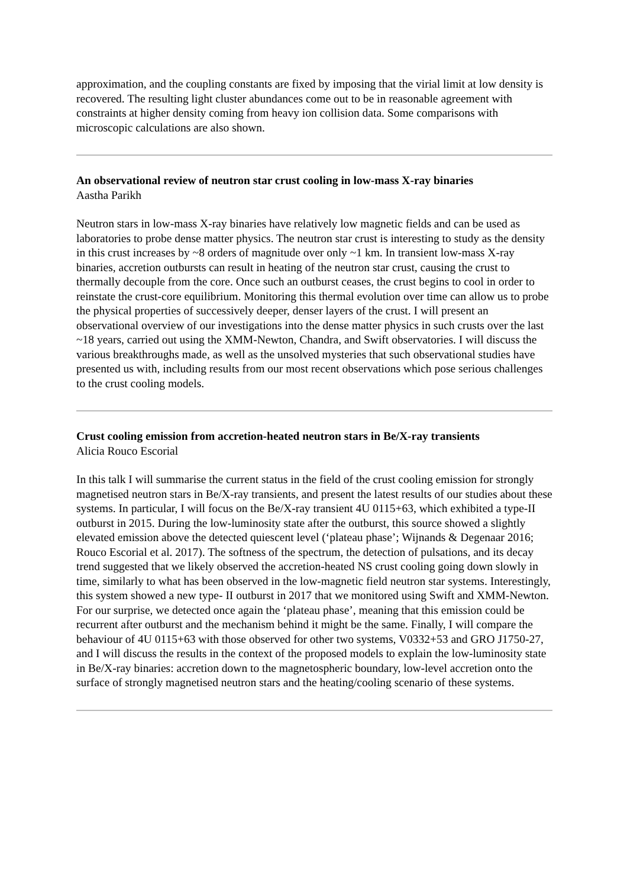approximation, and the coupling constants are fixed by imposing that the virial limit at low density is recovered. The resulting light cluster abundances come out to be in reasonable agreement with constraints at higher density coming from heavy ion collision data. Some comparisons with microscopic calculations are also shown.
An observational review of neutron star crust cooling in low-mass X-ray binaries
Aastha Parikh
Neutron stars in low-mass X-ray binaries have relatively low magnetic fields and can be used as laboratories to probe dense matter physics. The neutron star crust is interesting to study as the density in this crust increases by ~8 orders of magnitude over only ~1 km. In transient low-mass X-ray binaries, accretion outbursts can result in heating of the neutron star crust, causing the crust to thermally decouple from the core. Once such an outburst ceases, the crust begins to cool in order to reinstate the crust-core equilibrium. Monitoring this thermal evolution over time can allow us to probe the physical properties of successively deeper, denser layers of the crust. I will present an observational overview of our investigations into the dense matter physics in such crusts over the last ~18 years, carried out using the XMM-Newton, Chandra, and Swift observatories. I will discuss the various breakthroughs made, as well as the unsolved mysteries that such observational studies have presented us with, including results from our most recent observations which pose serious challenges to the crust cooling models.
Crust cooling emission from accretion-heated neutron stars in Be/X-ray transients
Alicia Rouco Escorial
In this talk I will summarise the current status in the field of the crust cooling emission for strongly magnetised neutron stars in Be/X-ray transients, and present the latest results of our studies about these systems. In particular, I will focus on the Be/X-ray transient 4U 0115+63, which exhibited a type-II outburst in 2015. During the low-luminosity state after the outburst, this source showed a slightly elevated emission above the detected quiescent level (‘plateau phase’; Wijnands & Degenaar 2016; Rouco Escorial et al. 2017). The softness of the spectrum, the detection of pulsations, and its decay trend suggested that we likely observed the accretion-heated NS crust cooling going down slowly in time, similarly to what has been observed in the low-magnetic field neutron star systems. Interestingly, this system showed a new type- II outburst in 2017 that we monitored using Swift and XMM-Newton. For our surprise, we detected once again the ‘plateau phase’, meaning that this emission could be recurrent after outburst and the mechanism behind it might be the same. Finally, I will compare the behaviour of 4U 0115+63 with those observed for other two systems, V0332+53 and GRO J1750-27, and I will discuss the results in the context of the proposed models to explain the low-luminosity state in Be/X-ray binaries: accretion down to the magnetospheric boundary, low-level accretion onto the surface of strongly magnetised neutron stars and the heating/cooling scenario of these systems.